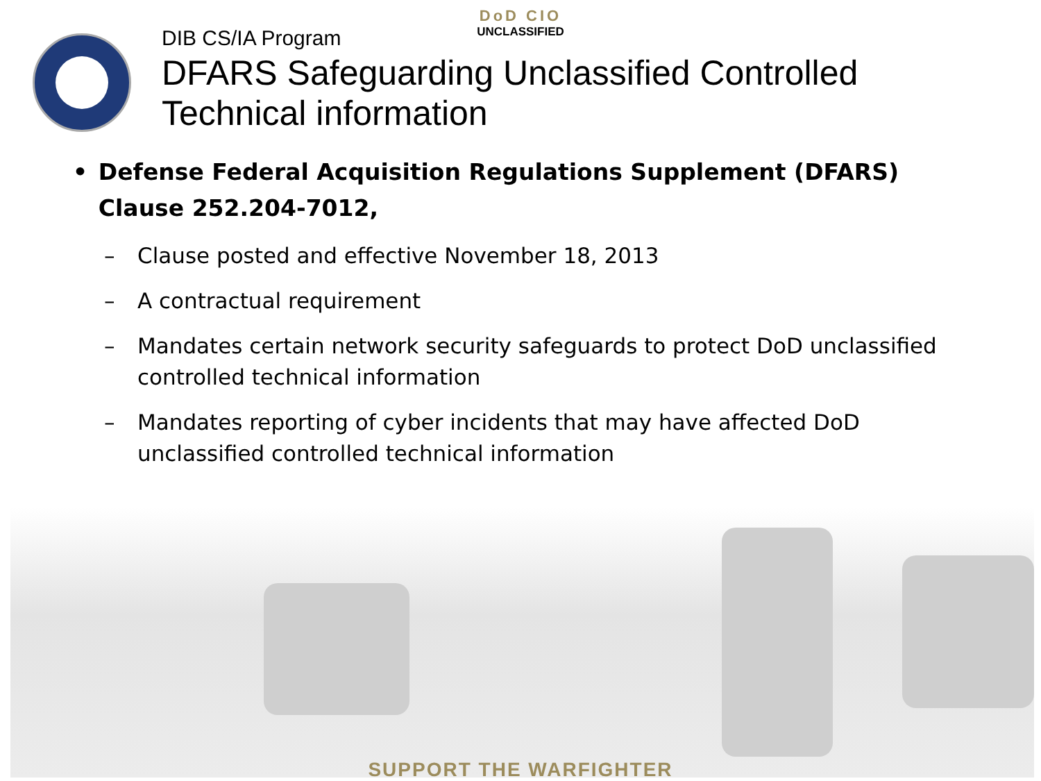DoD CIO
UNCLASSIFIED
DIB CS/IA Program
DFARS Safeguarding Unclassified Controlled
Technical information
• Defense Federal Acquisition Regulations Supplement (DFARS) Clause 252.204-7012,
– Clause posted and effective November 18, 2013
– A contractual requirement
– Mandates certain network security safeguards to protect DoD unclassified controlled technical information
– Mandates reporting of cyber incidents that may have affected DoD unclassified controlled technical information
SUPPORT THE WARFIGHTER